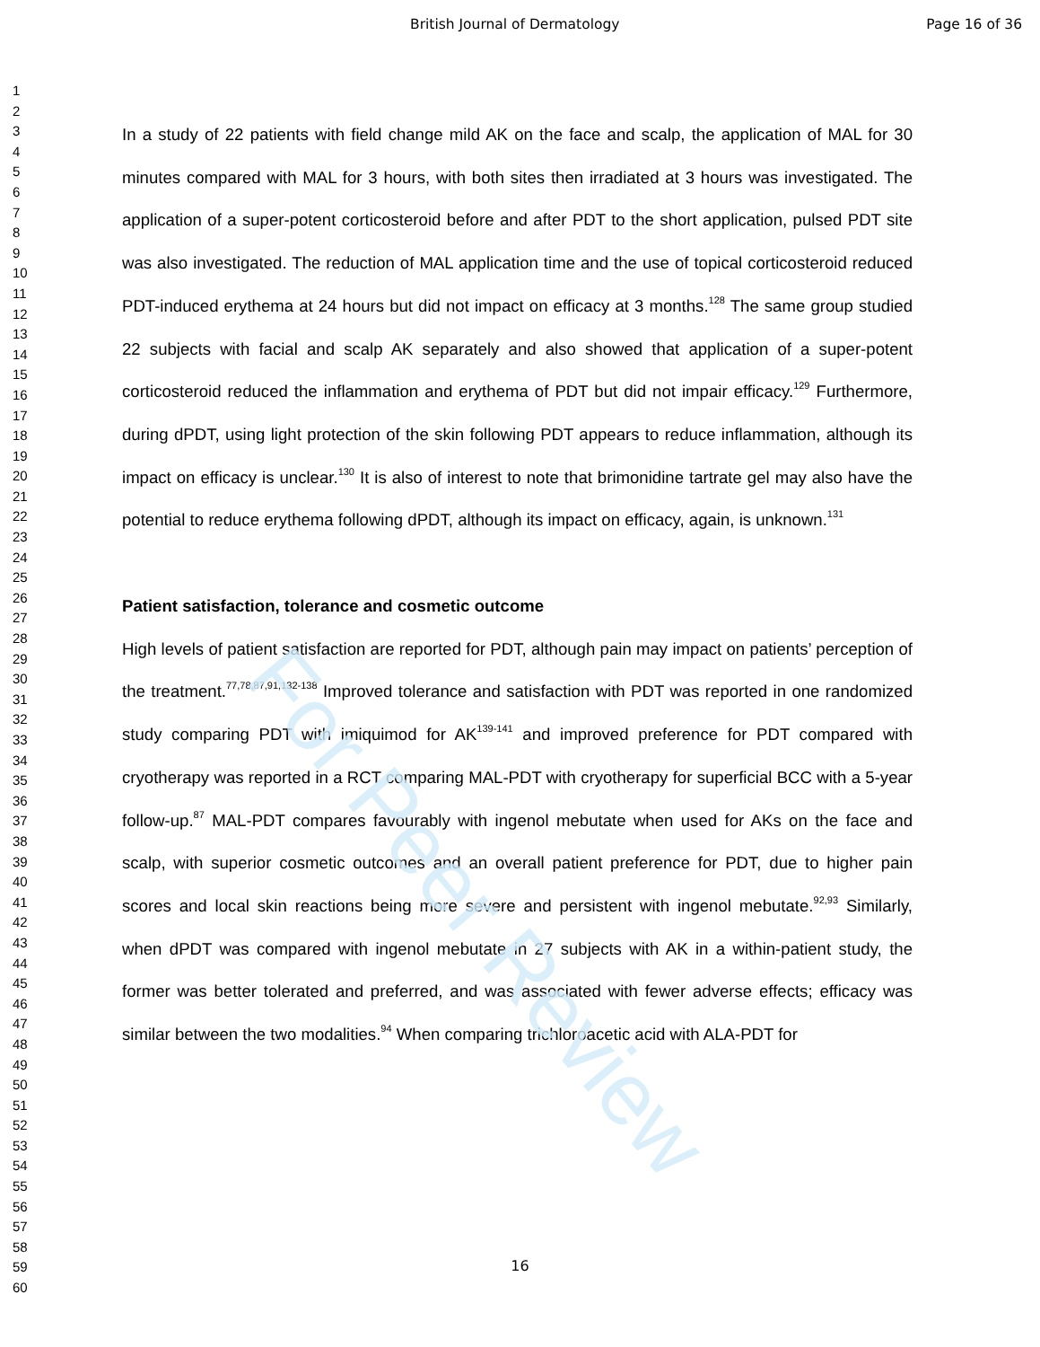British Journal of Dermatology Page 16 of 36
1
2
3
4
5
6
7
8
9
10
11
12
13
14
15
16
17
18
19
20
21
22
23
24
25
26
27
28
29
30
31
32
33
34
35
36
37
38
39
40
41
42
43
44
45
46
47
48
49
50
51
52
53
54
55
56
57
58
59
60
In a study of 22 patients with field change mild AK on the face and scalp, the application of MAL for 30 minutes compared with MAL for 3 hours, with both sites then irradiated at 3 hours was investigated. The application of a super-potent corticosteroid before and after PDT to the short application, pulsed PDT site was also investigated. The reduction of MAL application time and the use of topical corticosteroid reduced PDT-induced erythema at 24 hours but did not impact on efficacy at 3 months.<sup>128</sup> The same group studied 22 subjects with facial and scalp AK separately and also showed that application of a super-potent corticosteroid reduced the inflammation and erythema of PDT but did not impair efficacy.<sup>129</sup> Furthermore, during dPDT, using light protection of the skin following PDT appears to reduce inflammation, although its impact on efficacy is unclear.<sup>130</sup> It is also of interest to note that brimonidine tartrate gel may also have the potential to reduce erythema following dPDT, although its impact on efficacy, again, is unknown.<sup>131</sup>
Patient satisfaction, tolerance and cosmetic outcome
High levels of patient satisfaction are reported for PDT, although pain may impact on patients’ perception of the treatment.<sup>77,78,87,91,132-138</sup> Improved tolerance and satisfaction with PDT was reported in one randomized study comparing PDT with imiquimod for AK<sup>139-141</sup> and improved preference for PDT compared with cryotherapy was reported in a RCT comparing MAL-PDT with cryotherapy for superficial BCC with a 5-year follow-up.<sup>87</sup> MAL-PDT compares favourably with ingenol mebutate when used for AKs on the face and scalp, with superior cosmetic outcomes and an overall patient preference for PDT, due to higher pain scores and local skin reactions being more severe and persistent with ingenol mebutate.<sup>92,93</sup> Similarly, when dPDT was compared with ingenol mebutate in 27 subjects with AK in a within-patient study, the former was better tolerated and preferred, and was associated with fewer adverse effects; efficacy was similar between the two modalities.<sup>94</sup> When comparing trichloroacetic acid with ALA-PDT for
16
For Peer Review